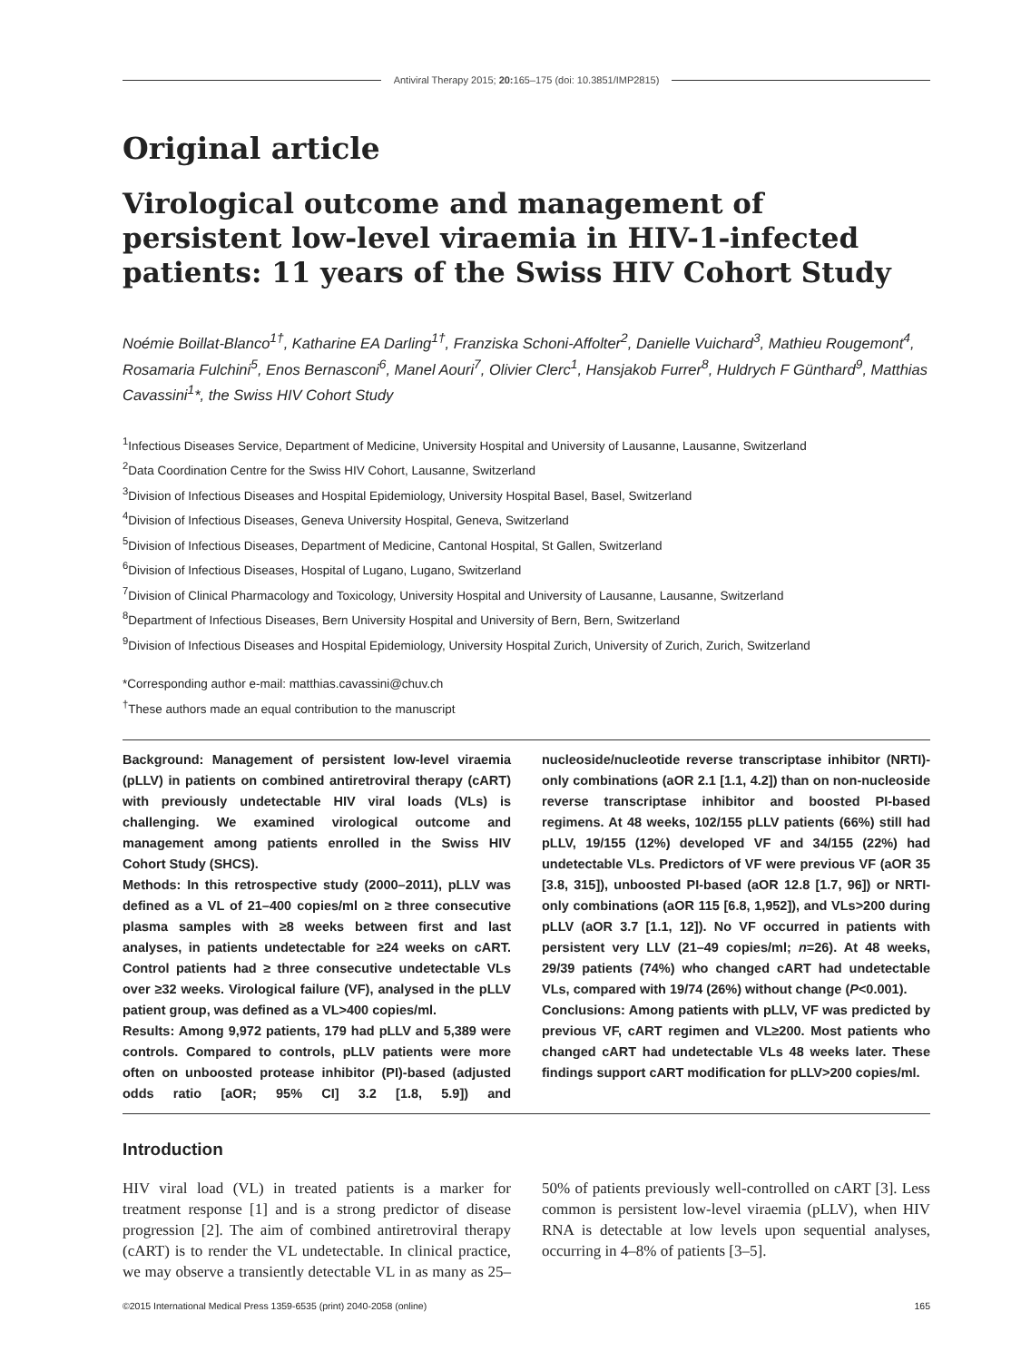Antiviral Therapy 2015; 20: 165–175 (doi: 10.3851/IMP2815)
Original article
Virological outcome and management of persistent low-level viraemia in HIV-1-infected patients: 11 years of the Swiss HIV Cohort Study
Noémie Boillat-Blanco<sup>1†</sup>, Katharine EA Darling<sup>1†</sup>, Franziska Schoni-Affolter<sup>2</sup>, Danielle Vuichard<sup>3</sup>, Mathieu Rougemont<sup>4</sup>, Rosamaria Fulchini<sup>5</sup>, Enos Bernasconi<sup>6</sup>, Manel Aouri<sup>7</sup>, Olivier Clerc<sup>1</sup>, Hansjakob Furrer<sup>8</sup>, Huldrych F Günthard<sup>9</sup>, Matthias Cavassini<sup>1</sup>*, the Swiss HIV Cohort Study
<sup>1</sup> Infectious Diseases Service, Department of Medicine, University Hospital and University of Lausanne, Lausanne, Switzerland
<sup>2</sup> Data Coordination Centre for the Swiss HIV Cohort, Lausanne, Switzerland
<sup>3</sup> Division of Infectious Diseases and Hospital Epidemiology, University Hospital Basel, Basel, Switzerland
<sup>4</sup> Division of Infectious Diseases, Geneva University Hospital, Geneva, Switzerland
<sup>5</sup> Division of Infectious Diseases, Department of Medicine, Cantonal Hospital, St Gallen, Switzerland
<sup>6</sup> Division of Infectious Diseases, Hospital of Lugano, Lugano, Switzerland
<sup>7</sup> Division of Clinical Pharmacology and Toxicology, University Hospital and University of Lausanne, Lausanne, Switzerland
<sup>8</sup> Department of Infectious Diseases, Bern University Hospital and University of Bern, Bern, Switzerland
<sup>9</sup> Division of Infectious Diseases and Hospital Epidemiology, University Hospital Zurich, University of Zurich, Zurich, Switzerland
*Corresponding author e-mail: matthias.cavassini@chuv.ch
<sup>†</sup> These authors made an equal contribution to the manuscript
Background: Management of persistent low-level viraemia (pLLV) in patients on combined antiretroviral therapy (cART) with previously undetectable HIV viral loads (VLs) is challenging. We examined virological outcome and management among patients enrolled in the Swiss HIV Cohort Study (SHCS).
Methods: In this retrospective study (2000–2011), pLLV was defined as a VL of 21–400 copies/ml on ≥ three consecutive plasma samples with ≥8 weeks between first and last analyses, in patients undetectable for ≥24 weeks on cART. Control patients had ≥ three consecutive undetectable VLs over ≥32 weeks. Virological failure (VF), analysed in the pLLV patient group, was defined as a VL>400 copies/ml.
Results: Among 9,972 patients, 179 had pLLV and 5,389 were controls. Compared to controls, pLLV patients were more often on unboosted protease inhibitor (PI)-based (adjusted odds ratio [aOR; 95% CI] 3.2 [1.8, 5.9]) and nucleoside/nucleotide reverse transcriptase inhibitor (NRTI)-only combinations (aOR 2.1 [1.1, 4.2]) than on non-nucleoside reverse transcriptase inhibitor and boosted PI-based regimens. At 48 weeks, 102/155 pLLV patients (66%) still had pLLV, 19/155 (12%) developed VF and 34/155 (22%) had undetectable VLs. Predictors of VF were previous VF (aOR 35 [3.8, 315]), unboosted PI-based (aOR 12.8 [1.7, 96]) or NRTI-only combinations (aOR 115 [6.8, 1,952]), and VLs>200 during pLLV (aOR 3.7 [1.1, 12]). No VF occurred in patients with persistent very LLV (21–49 copies/ml; n=26). At 48 weeks, 29/39 patients (74%) who changed cART had undetectable VLs, compared with 19/74 (26%) without change (P<0.001).
Conclusions: Among patients with pLLV, VF was predicted by previous VF, cART regimen and VL≥200. Most patients who changed cART had undetectable VLs 48 weeks later. These findings support cART modification for pLLV>200 copies/ml.
Introduction
HIV viral load (VL) in treated patients is a marker for treatment response [1] and is a strong predictor of disease progression [2]. The aim of combined antiretroviral therapy (cART) is to render the VL undetectable. In clinical practice, we may observe a transiently detectable VL in as many as 25–50% of patients previously well-controlled on cART [3]. Less common is persistent low-level viraemia (pLLV), when HIV RNA is detectable at low levels upon sequential analyses, occurring in 4–8% of patients [3–5].
©2015 International Medical Press 1359-6535 (print) 2040-2058 (online) 165